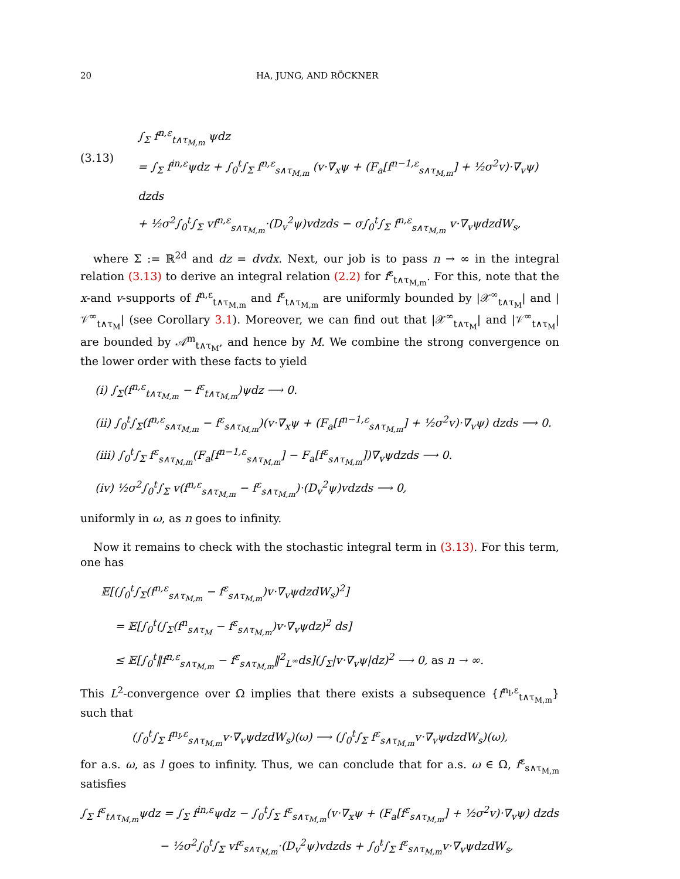20 HA, JUNG, AND RÖCKNER
(3.13)
∫<sub>Σ</sub> f<sup>n,ε</sup><sub>t∧τ<sub>M,m</sub></sub> ψdz
= ∫<sub>Σ</sub> f<sup>in,ε</sup>ψdz + ∫<sub>0</sub><sup>t</sup>∫<sub>Σ</sub> f<sup>n,ε</sup><sub>s∧τ<sub>M,m</sub></sub> (v·∇<sub>x</sub>ψ + (F<sub>a</sub>[f<sup>n−1,ε</sup><sub>s∧τ<sub>M,m</sub></sub>] + ½σ<sup>2</sup>v)·∇<sub>v</sub>ψ) dzds
+ ½σ<sup>2</sup>∫<sub>0</sub><sup>t</sup>∫<sub>Σ</sub> vf<sup>n,ε</sup><sub>s∧τ<sub>M,m</sub></sub>·(D<sub>v</sub><sup>2</sup>ψ)vdzds − σ∫<sub>0</sub><sup>t</sup>∫<sub>Σ</sub> f<sup>n,ε</sup><sub>s∧τ<sub>M,m</sub></sub> v·∇<sub>v</sub>ψdzdW<sub>s</sub>,
where Σ := ℝ<sup>2d</sup> and dz = dvdx. Next, our job is to pass n → ∞ in the integral relation (3.13) to derive an integral relation (2.2) for f<sup>ε</sup><sub>t∧τ<sub>M,m</sub></sub>. For this, note that the x-and v-supports of f<sup>n,ε</sup><sub>t∧τ<sub>M,m</sub></sub> and f<sup>ε</sup><sub>t∧τ<sub>M,m</sub></sub> are uniformly bounded by |𝒳<sup>∞</sup><sub>t∧τ<sub>M</sub></sub>| and |𝒱<sup>∞</sup><sub>t∧τ<sub>M</sub></sub>| (see Corollary 3.1). Moreover, we can find out that |𝒳<sup>∞</sup><sub>t∧τ<sub>M</sub></sub>| and |𝒱<sup>∞</sup><sub>t∧τ<sub>M</sub></sub>| are bounded by 𝒜<sup>m</sup><sub>t∧τ<sub>M</sub></sub>, and hence by M. We combine the strong convergence on the lower order with these facts to yield
(i) ∫<sub>Σ</sub>(f<sup>n,ε</sup><sub>t∧τ<sub>M,m</sub></sub> − f<sup>ε</sup><sub>t∧τ<sub>M,m</sub></sub>)ψdz ⟶ 0.
(ii) ∫<sub>0</sub><sup>t</sup>∫<sub>Σ</sub>(f<sup>n,ε</sup><sub>s∧τ<sub>M,m</sub></sub> − f<sup>ε</sup><sub>s∧τ<sub>M,m</sub></sub>)(v·∇<sub>x</sub>ψ + (F<sub>a</sub>[f<sup>n−1,ε</sup><sub>s∧τ<sub>M,m</sub></sub>] + ½σ<sup>2</sup>v)·∇<sub>v</sub>ψ) dzds ⟶ 0.
(iii) ∫<sub>0</sub><sup>t</sup>∫<sub>Σ</sub> f<sup>ε</sup><sub>s∧τ<sub>M,m</sub></sub>(F<sub>a</sub>[f<sup>n−1,ε</sup><sub>s∧τ<sub>M,m</sub></sub>] − F<sub>a</sub>[f<sup>ε</sup><sub>s∧τ<sub>M,m</sub></sub>])∇<sub>v</sub>ψdzds ⟶ 0.
(iv) ½σ<sup>2</sup>∫<sub>0</sub><sup>t</sup>∫<sub>Σ</sub> v(f<sup>n,ε</sup><sub>s∧τ<sub>M,m</sub></sub> − f<sup>ε</sup><sub>s∧τ<sub>M,m</sub></sub>)·(D<sub>v</sub><sup>2</sup>ψ)vdzds ⟶ 0,
uniformly in ω, as n goes to infinity.
Now it remains to check with the stochastic integral term in (3.13). For this term, one has
𝔼[(∫<sub>0</sub><sup>t</sup>∫<sub>Σ</sub>(f<sup>n,ε</sup><sub>s∧τ<sub>M,m</sub></sub> − f<sup>ε</sup><sub>s∧τ<sub>M,m</sub></sub>)v·∇<sub>v</sub>ψdzdW<sub>s</sub>)<sup>2</sup>]
= 𝔼[∫<sub>0</sub><sup>t</sup>(∫<sub>Σ</sub>(f<sup>n</sup><sub>s∧τ<sub>M</sub></sub> − f<sup>ε</sup><sub>s∧τ<sub>M,m</sub></sub>)v·∇<sub>v</sub>ψdz)<sup>2</sup> ds]
≤ 𝔼[∫<sub>0</sub><sup>t</sup>‖f<sup>n,ε</sup><sub>s∧τ<sub>M,m</sub></sub> − f<sup>ε</sup><sub>s∧τ<sub>M,m</sub></sub>‖<sup>2</sup><sub>L<sup>∞</sup></sub>ds](∫<sub>Σ</sub>|v·∇<sub>v</sub>ψ|dz)<sup>2</sup> ⟶ 0, as n → ∞.
This L<sup>2</sup>-convergence over Ω implies that there exists a subsequence {f<sup>n<sub>l</sub>,ε</sup><sub>t∧τ<sub>M,m</sub></sub>} such that
(∫<sub>0</sub><sup>t</sup>∫<sub>Σ</sub> f<sup>n<sub>l</sub>,ε</sup><sub>s∧τ<sub>M,m</sub></sub>v·∇<sub>v</sub>ψdzdW<sub>s</sub>)(ω) ⟶ (∫<sub>0</sub><sup>t</sup>∫<sub>Σ</sub> f<sup>ε</sup><sub>s∧τ<sub>M,m</sub></sub>v·∇<sub>v</sub>ψdzdW<sub>s</sub>)(ω),
for a.s. ω, as l goes to infinity. Thus, we can conclude that for a.s. ω ∈ Ω, f<sup>ε</sup><sub>s∧τ<sub>M,m</sub></sub> satisfies
∫<sub>Σ</sub> f<sup>ε</sup><sub>t∧τ<sub>M,m</sub></sub>ψdz = ∫<sub>Σ</sub> f<sup>in,ε</sup>ψdz − ∫<sub>0</sub><sup>t</sup>∫<sub>Σ</sub> f<sup>ε</sup><sub>s∧τ<sub>M,m</sub></sub>(v·∇<sub>x</sub>ψ + (F<sub>a</sub>[f<sup>ε</sup><sub>s∧τ<sub>M,m</sub></sub>] + ½σ<sup>2</sup>v)·∇<sub>v</sub>ψ) dzds
− ½σ<sup>2</sup>∫<sub>0</sub><sup>t</sup>∫<sub>Σ</sub> vf<sup>ε</sup><sub>s∧τ<sub>M,m</sub></sub>·(D<sub>v</sub><sup>2</sup>ψ)vdzds + ∫<sub>0</sub><sup>t</sup>∫<sub>Σ</sub> f<sup>ε</sup><sub>s∧τ<sub>M,m</sub></sub>v·∇<sub>v</sub>ψdzdW<sub>s</sub>,